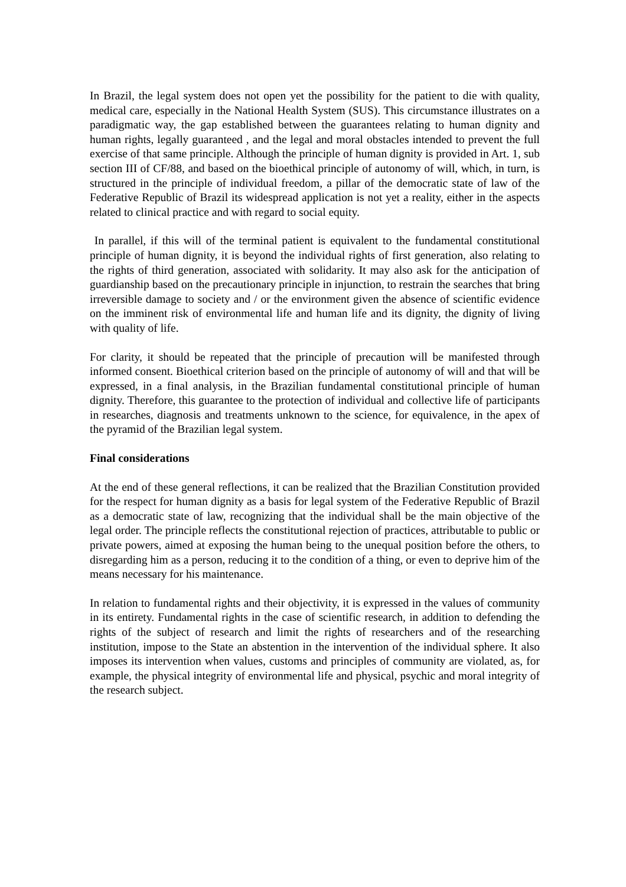In Brazil, the legal system does not open yet the possibility for the patient to die with quality, medical care, especially in the National Health System (SUS). This circumstance illustrates on a paradigmatic way, the gap established between the guarantees relating to human dignity and human rights, legally guaranteed , and the legal and moral obstacles intended to prevent the full exercise of that same principle. Although the principle of human dignity is provided in Art. 1, sub section III of CF/88, and based on the bioethical principle of autonomy of will, which, in turn, is structured in the principle of individual freedom, a pillar of the democratic state of law of the Federative Republic of Brazil its widespread application is not yet a reality, either in the aspects related to clinical practice and with regard to social equity.
In parallel, if this will of the terminal patient is equivalent to the fundamental constitutional principle of human dignity, it is beyond the individual rights of first generation, also relating to the rights of third generation, associated with solidarity. It may also ask for the anticipation of guardianship based on the precautionary principle in injunction, to restrain the searches that bring irreversible damage to society and / or the environment given the absence of scientific evidence on the imminent risk of environmental life and human life and its dignity, the dignity of living with quality of life.
For clarity, it should be repeated that the principle of precaution will be manifested through informed consent. Bioethical criterion based on the principle of autonomy of will and that will be expressed, in a final analysis, in the Brazilian fundamental constitutional principle of human dignity. Therefore, this guarantee to the protection of individual and collective life of participants in researches, diagnosis and treatments unknown to the science, for equivalence, in the apex of the pyramid of the Brazilian legal system.
Final considerations
At the end of these general reflections, it can be realized that the Brazilian Constitution provided for the respect for human dignity as a basis for legal system of the Federative Republic of Brazil as a democratic state of law, recognizing that the individual shall be the main objective of the legal order. The principle reflects the constitutional rejection of practices, attributable to public or private powers, aimed at exposing the human being to the unequal position before the others, to disregarding him as a person, reducing it to the condition of a thing, or even to deprive him of the means necessary for his maintenance.
In relation to fundamental rights and their objectivity, it is expressed in the values of community in its entirety. Fundamental rights in the case of scientific research, in addition to defending the rights of the subject of research and limit the rights of researchers and of the researching institution, impose to the State an abstention in the intervention of the individual sphere. It also imposes its intervention when values, customs and principles of community are violated, as, for example, the physical integrity of environmental life and physical, psychic and moral integrity of the research subject.